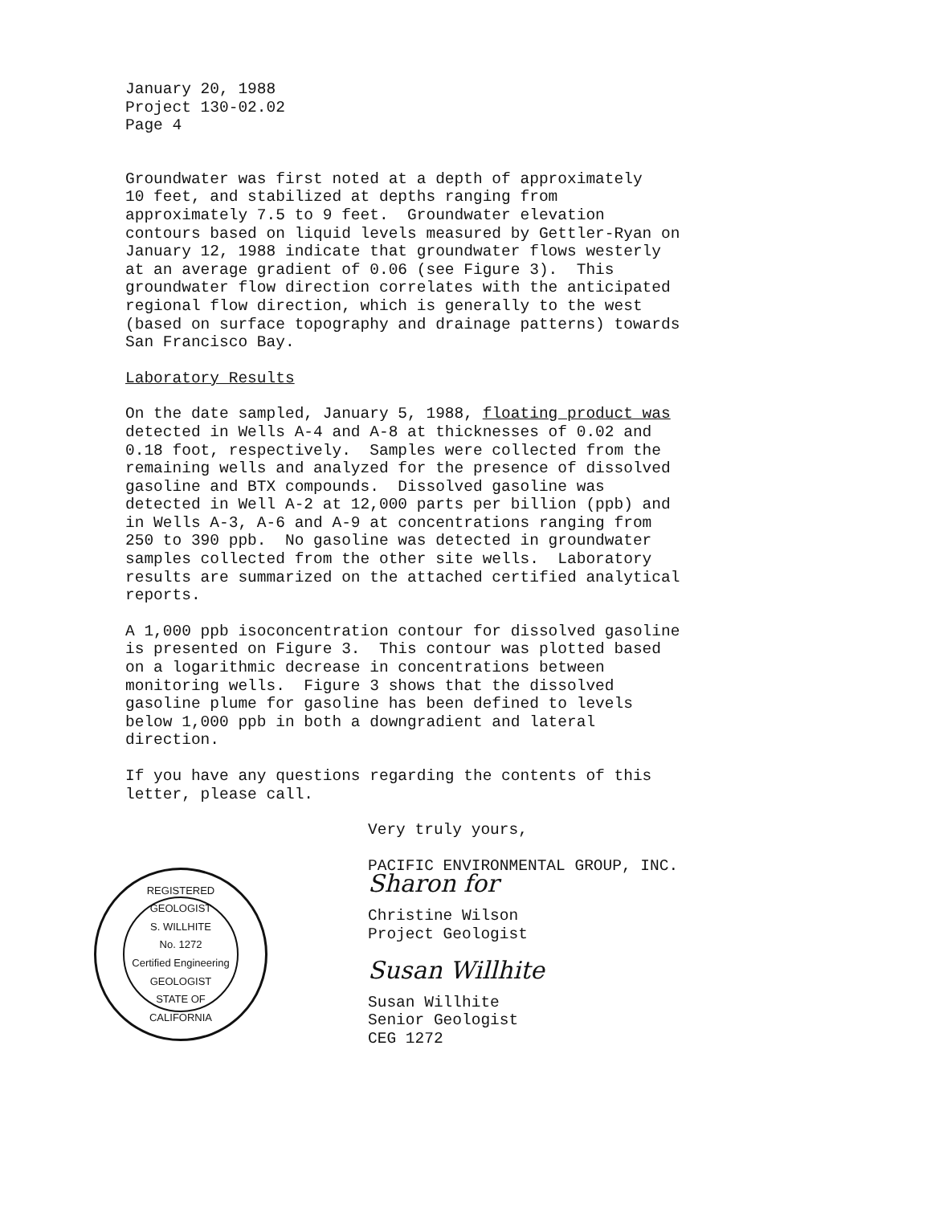January 20, 1988 Project 130-02.02 Page 4
Groundwater was first noted at a depth of approximately 10 feet, and stabilized at depths ranging from approximately 7.5 to 9 feet. Groundwater elevation contours based on liquid levels measured by Gettler-Ryan on January 12, 1988 indicate that groundwater flows westerly at an average gradient of 0.06 (see Figure 3). This groundwater flow direction correlates with the anticipated regional flow direction, which is generally to the west (based on surface topography and drainage patterns) towards San Francisco Bay.
Laboratory Results
On the date sampled, January 5, 1988, floating product was detected in Wells A-4 and A-8 at thicknesses of 0.02 and 0.18 foot, respectively. Samples were collected from the remaining wells and analyzed for the presence of dissolved gasoline and BTX compounds. Dissolved gasoline was detected in Well A-2 at 12,000 parts per billion (ppb) and in Wells A-3, A-6 and A-9 at concentrations ranging from 250 to 390 ppb. No gasoline was detected in groundwater samples collected from the other site wells. Laboratory results are summarized on the attached certified analytical reports.
A 1,000 ppb isoconcentration contour for dissolved gasoline is presented on Figure 3. This contour was plotted based on a logarithmic decrease in concentrations between monitoring wells. Figure 3 shows that the dissolved gasoline plume for gasoline has been defined to levels below 1,000 ppb in both a downgradient and lateral direction.
If you have any questions regarding the contents of this letter, please call.
Very truly yours,
PACIFIC ENVIRONMENTAL GROUP, INC.
Sharon for
Christine Wilson Project Geologist
Susan Willhite
Susan Willhite Senior Geologist CEG 1272
REGISTERED GEOLOGIST
S. WILLHITE
No. 1272
Certified Engineering
GEOLOGIST
STATE OF CALIFORNIA